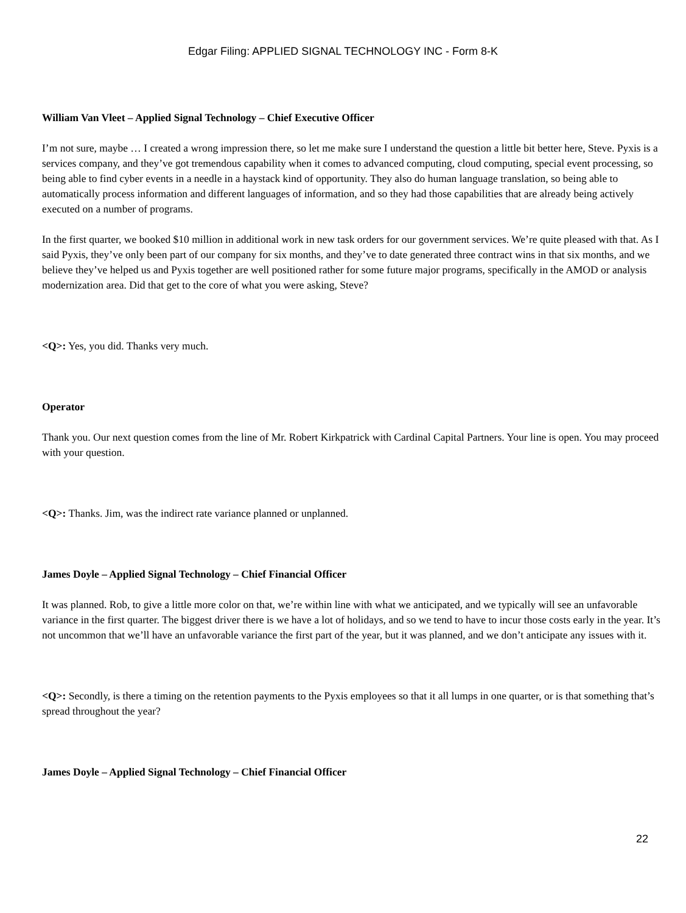Edgar Filing: APPLIED SIGNAL TECHNOLOGY INC - Form 8-K
William Van Vleet – Applied Signal Technology – Chief Executive Officer
I’m not sure, maybe … I created a wrong impression there, so let me make sure I understand the question a little bit better here, Steve. Pyxis is a services company, and they’ve got tremendous capability when it comes to advanced computing, cloud computing, special event processing, so being able to find cyber events in a needle in a haystack kind of opportunity. They also do human language translation, so being able to automatically process information and different languages of information, and so they had those capabilities that are already being actively executed on a number of programs.
In the first quarter, we booked $10 million in additional work in new task orders for our government services. We’re quite pleased with that. As I said Pyxis, they’ve only been part of our company for six months, and they’ve to date generated three contract wins in that six months, and we believe they’ve helped us and Pyxis together are well positioned rather for some future major programs, specifically in the AMOD or analysis modernization area. Did that get to the core of what you were asking, Steve?
<Q>: Yes, you did. Thanks very much.
Operator
Thank you. Our next question comes from the line of Mr. Robert Kirkpatrick with Cardinal Capital Partners. Your line is open. You may proceed with your question.
<Q>: Thanks. Jim, was the indirect rate variance planned or unplanned.
James Doyle – Applied Signal Technology – Chief Financial Officer
It was planned. Rob, to give a little more color on that, we’re within line with what we anticipated, and we typically will see an unfavorable variance in the first quarter. The biggest driver there is we have a lot of holidays, and so we tend to have to incur those costs early in the year. It’s not uncommon that we’ll have an unfavorable variance the first part of the year, but it was planned, and we don’t anticipate any issues with it.
<Q>: Secondly, is there a timing on the retention payments to the Pyxis employees so that it all lumps in one quarter, or is that something that’s spread throughout the year?
James Doyle – Applied Signal Technology – Chief Financial Officer
22